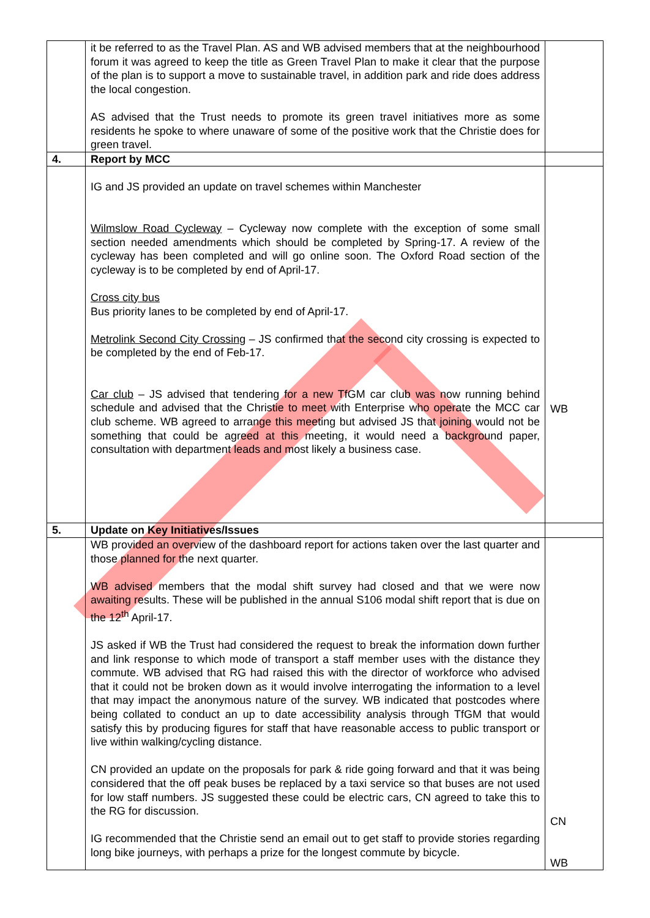| | it be referred to as the Travel Plan. AS and WB advised members that at the neighbourhood forum it was agreed to keep the title as Green Travel Plan to make it clear that the purpose of the plan is to support a move to sustainable travel, in addition park and ride does address the local congestion. AS advised that the Trust needs to promote its green travel initiatives more as some residents he spoke to where unaware of some of the positive work that the Christie does for green travel. | |
| 4. | Report by MCC | |
| | IG and JS provided an update on travel schemes within Manchester Wilmslow Road Cycleway – Cycleway now complete with the exception of some small section needed amendments which should be completed by Spring-17. A review of the cycleway has been completed and will go online soon. The Oxford Road section of the cycleway is to be completed by end of April-17. Cross city bus Bus priority lanes to be completed by end of April-17. Metrolink Second City Crossing – JS confirmed that the second city crossing is expected to be completed by the end of Feb-17. Car club – JS advised that tendering for a new TfGM car club was now running behind schedule and advised that the Christie to meet with Enterprise who operate the MCC car club scheme. WB agreed to arrange this meeting but advised JS that joining would not be something that could be agreed at this meeting, it would need a background paper, consultation with department leads and most likely a business case. | WB |
| 5. | Update on Key Initiatives/Issues | |
| | WB provided an overview of the dashboard report for actions taken over the last quarter and those planned for the next quarter. WB advised members that the modal shift survey had closed and that we were now awaiting results. These will be published in the annual S106 modal shift report that is due on the 12<sup>th</sup> April-17. JS asked if WB the Trust had considered the request to break the information down further and link response to which mode of transport a staff member uses with the distance they commute. WB advised that RG had raised this with the director of workforce who advised that it could not be broken down as it would involve interrogating the information to a level that may impact the anonymous nature of the survey. WB indicated that postcodes where being collated to conduct an up to date accessibility analysis through TfGM that would satisfy this by producing figures for staff that have reasonable access to public transport or live within walking/cycling distance. CN provided an update on the proposals for park & ride going forward and that it was being considered that the off peak buses be replaced by a taxi service so that buses are not used for low staff numbers. JS suggested these could be electric cars, CN agreed to take this to the RG for discussion. IG recommended that the Christie send an email out to get staff to provide stories regarding long bike journeys, with perhaps a prize for the longest commute by bicycle. | CN WB |